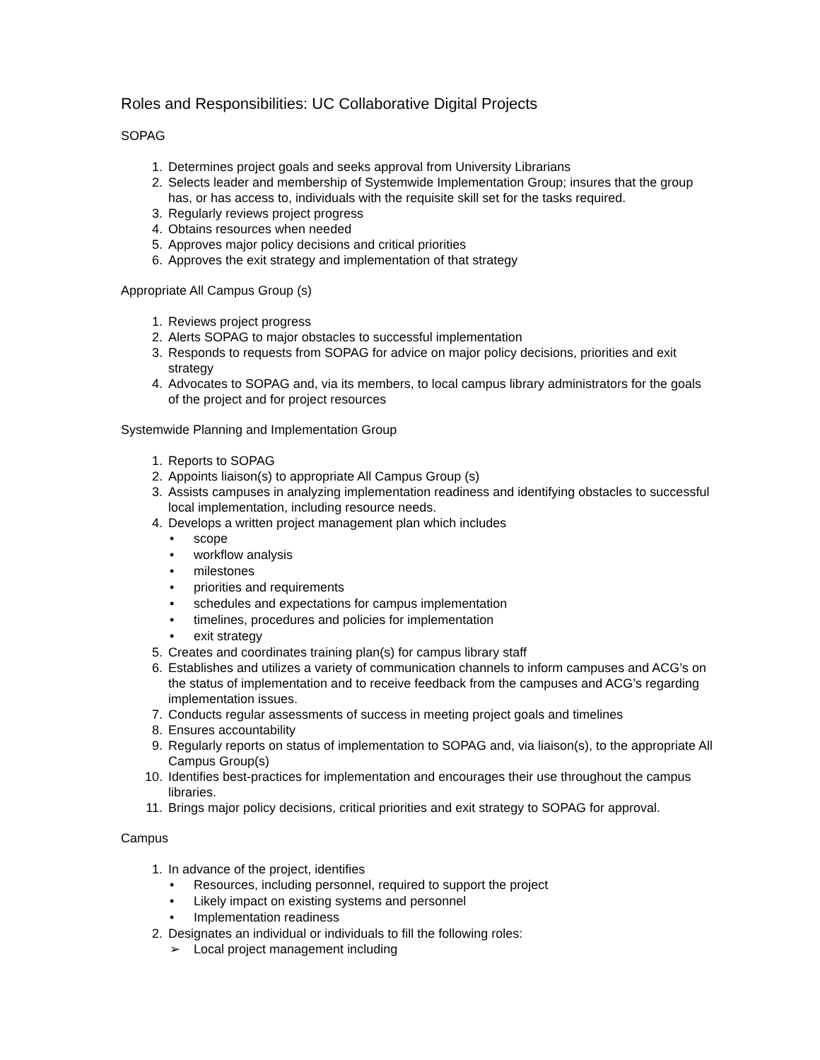Roles and Responsibilities: UC Collaborative Digital Projects
SOPAG
1. Determines project goals and seeks approval from University Librarians
2. Selects leader and membership of Systemwide Implementation Group; insures that the group has, or has access to, individuals with the requisite skill set for the tasks required.
3. Regularly reviews project progress
4. Obtains resources when needed
5. Approves major policy decisions and critical priorities
6. Approves the exit strategy and implementation of that strategy
Appropriate All Campus Group (s)
1. Reviews project progress
2. Alerts SOPAG to major obstacles to successful implementation
3. Responds to requests from SOPAG for advice on major policy decisions, priorities and exit strategy
4. Advocates to SOPAG and, via its members, to local campus library administrators for the goals of the project and for project resources
Systemwide Planning and Implementation Group
1. Reports to SOPAG
2. Appoints liaison(s) to appropriate All Campus Group (s)
3. Assists campuses in analyzing implementation readiness and identifying obstacles to successful local implementation, including resource needs.
4. Develops a written project management plan which includes
• scope
• workflow analysis
• milestones
• priorities and requirements
• schedules and expectations for campus implementation
• timelines, procedures and policies for implementation
• exit strategy
5. Creates and coordinates training plan(s) for campus library staff
6. Establishes and utilizes a variety of communication channels to inform campuses and ACG’s on the status of implementation and to receive feedback from the campuses and ACG’s regarding implementation issues.
7. Conducts regular assessments of success in meeting project goals and timelines
8. Ensures accountability
9. Regularly reports on status of implementation to SOPAG and, via liaison(s), to the appropriate All Campus Group(s)
10. Identifies best-practices for implementation and encourages their use throughout the campus libraries.
11. Brings major policy decisions, critical priorities and exit strategy to SOPAG for approval.
Campus
1. In advance of the project, identifies
• Resources, including personnel, required to support the project
• Likely impact on existing systems and personnel
• Implementation readiness
2. Designates an individual or individuals to fill the following roles:
➢ Local project management including